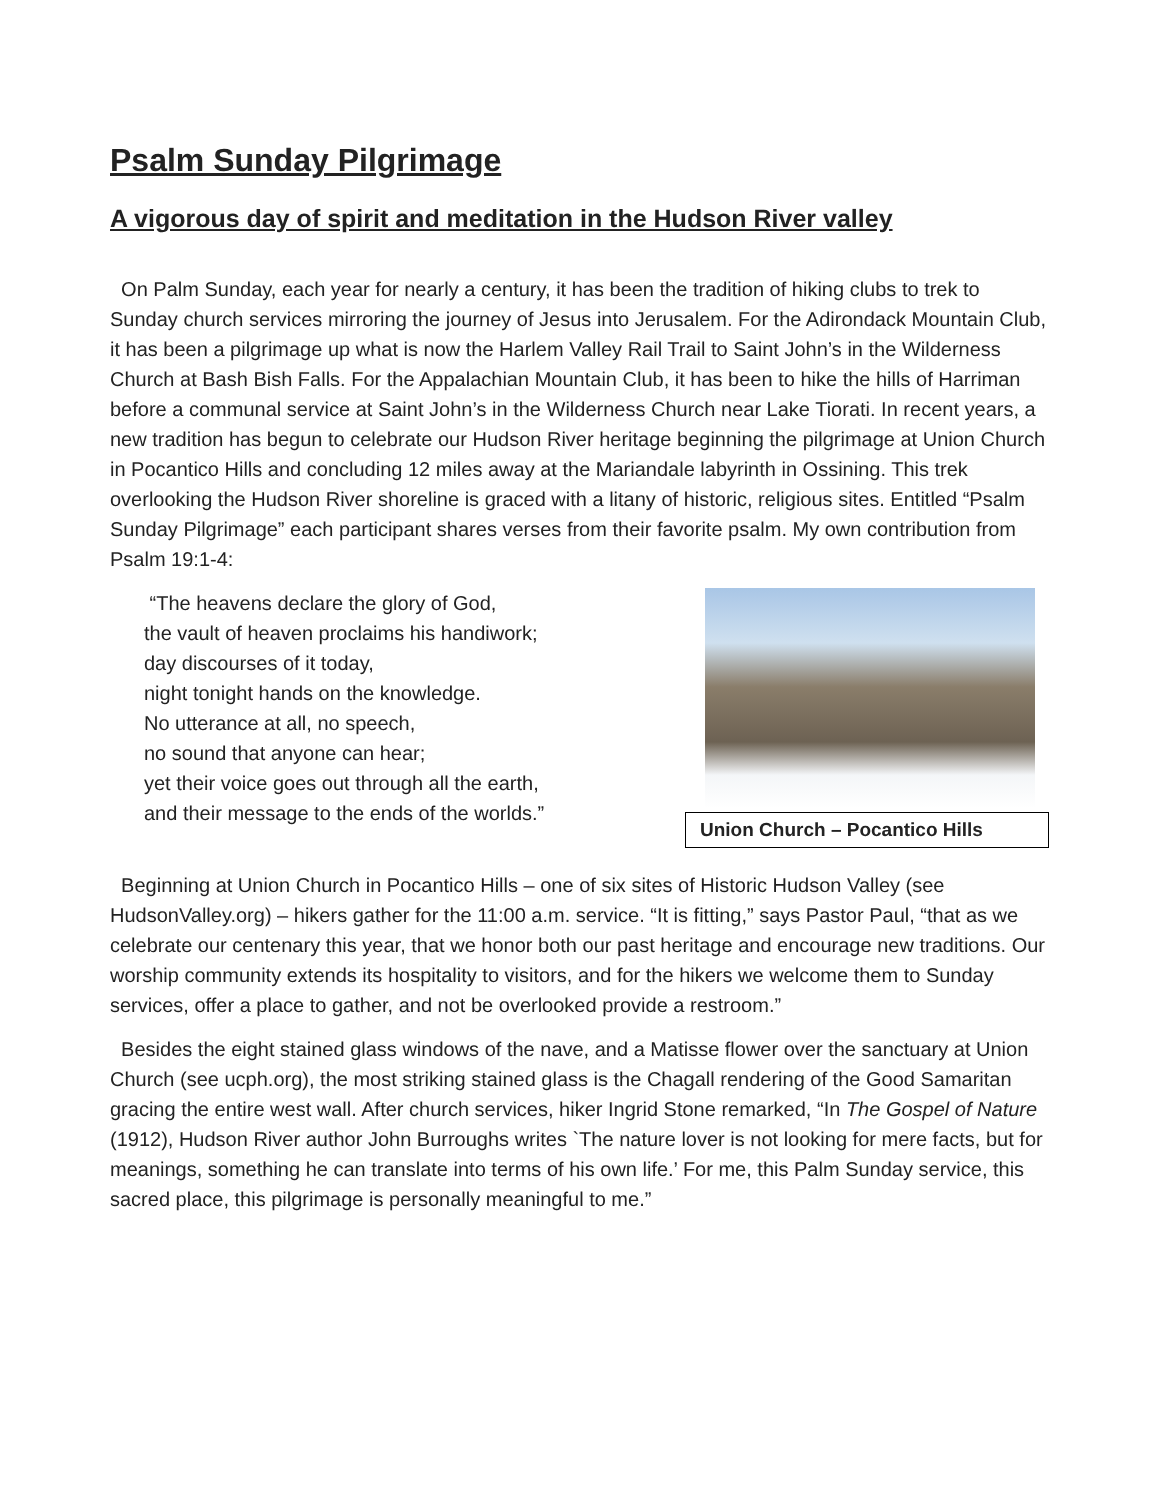Psalm Sunday Pilgrimage
A vigorous day of spirit and meditation in the Hudson River valley
On Palm Sunday, each year for nearly a century, it has been the tradition of hiking clubs to trek to Sunday church services mirroring the journey of Jesus into Jerusalem. For the Adirondack Mountain Club, it has been a pilgrimage up what is now the Harlem Valley Rail Trail to Saint John’s in the Wilderness Church at Bash Bish Falls. For the Appalachian Mountain Club, it has been to hike the hills of Harriman before a communal service at Saint John’s in the Wilderness Church near Lake Tiorati. In recent years, a new tradition has begun to celebrate our Hudson River heritage beginning the pilgrimage at Union Church in Pocantico Hills and concluding 12 miles away at the Mariandale labyrinth in Ossining. This trek overlooking the Hudson River shoreline is graced with a litany of historic, religious sites. Entitled “Psalm Sunday Pilgrimage” each participant shares verses from their favorite psalm. My own contribution from Psalm 19:1-4:
“The heavens declare the glory of God,
the vault of heaven proclaims his handiwork;
day discourses of it today,
night tonight hands on the knowledge.
No utterance at all, no speech,
no sound that anyone can hear;
yet their voice goes out through all the earth,
and their message to the ends of the worlds.”
Union Church – Pocantico Hills
Beginning at Union Church in Pocantico Hills – one of six sites of Historic Hudson Valley (see HudsonValley.org) – hikers gather for the 11:00 a.m. service. “It is fitting,” says Pastor Paul, “that as we celebrate our centenary this year, that we honor both our past heritage and encourage new traditions. Our worship community extends its hospitality to visitors, and for the hikers we welcome them to Sunday services, offer a place to gather, and not be overlooked provide a restroom.”
Besides the eight stained glass windows of the nave, and a Matisse flower over the sanctuary at Union Church (see ucph.org), the most striking stained glass is the Chagall rendering of the Good Samaritan gracing the entire west wall. After church services, hiker Ingrid Stone remarked, “In The Gospel of Nature (1912), Hudson River author John Burroughs writes `The nature lover is not looking for mere facts, but for meanings, something he can translate into terms of his own life.’ For me, this Palm Sunday service, this sacred place, this pilgrimage is personally meaningful to me.”